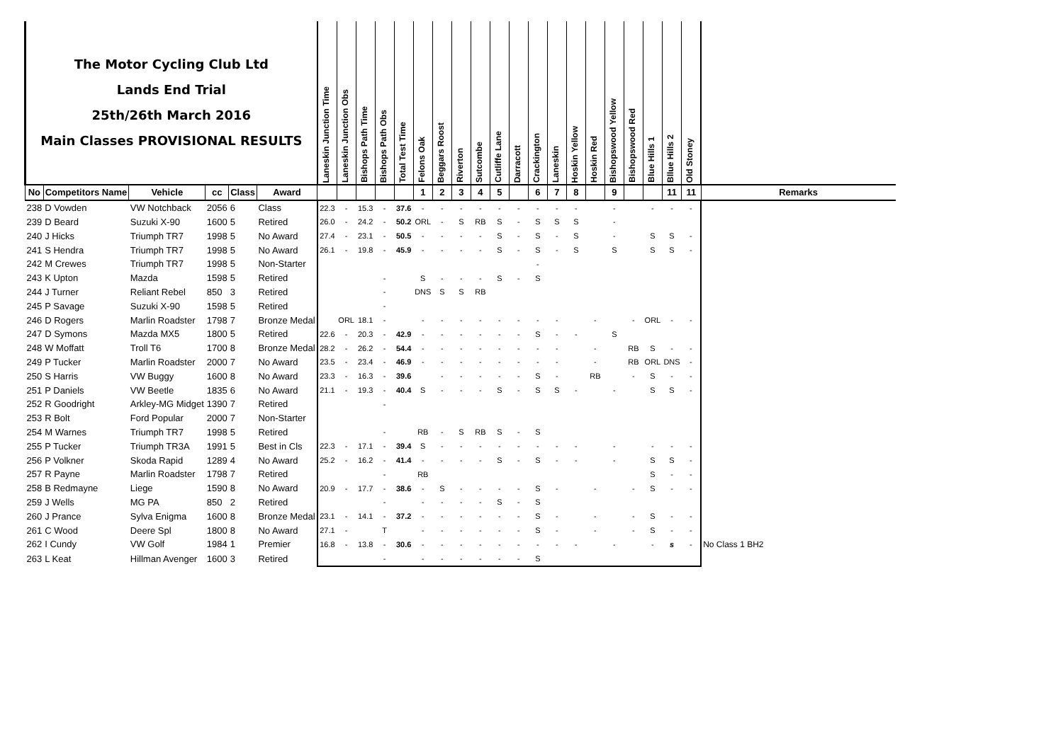| The Motor Cycling Club Ltd Lands End Trial 25th/26th March 2016 Main Classes PROVISIONAL RESULTS | | | | | | Laneskin Junction Time | Laneskin Junction Obs | Bishops Path Time | Bishops Path Obs | Total Test Time | Felons Oak | Beggars Roost | Riverton | Sutcombe | Cutliffe Lane | Darracott | Crackington | Laneskin | Hoskin Yellow | Hoskin Red | Bishopswood Yellow | Bishopswood Red | Blue Hills 1 | Bllue Hills 2 | Old Stoney | |
| No | Competitors Name | Vehicle | cc | Class | Award | | | | | | 1 | 2 | 3 | 4 | 5 | | 6 | 7 | 8 | | 9 | | | 11 | 11 | Remarks |
| 238 | D Vowden | VW Notchback | 2056 | 6 | Class | 22.3 | - | 15.3 | - | 37.6 | - | - | - | - | - | - | - | - | - | | - | | - | - | - | |
| 239 | D Beard | Suzuki X-90 | 1600 | 5 | Retired | 26.0 | - | 24.2 | - | 50.2 | ORL | - | S | RB | S | - | S | S | S | | - | | | | | |
| 240 | J Hicks | Triumph TR7 | 1998 | 5 | No Award | 27.4 | - | 23.1 | - | 50.5 | - | - | - | - | S | - | S | - | S | | - | | S | S | - | |
| 241 | S Hendra | Triumph TR7 | 1998 | 5 | No Award | 26.1 | - | 19.8 | - | 45.9 | - | - | - | - | S | - | S | - | S | | S | | S | S | - | |
| 242 | M Crewes | Triumph TR7 | 1998 | 5 | Non-Starter | | | | | | | | | | | | - | | | | | | | | | |
| 243 | K Upton | Mazda | 1598 | 5 | Retired | | | | - | | S | - | - | - | S | - | S | | | | | | | | | |
| 244 | J Turner | Reliant Rebel | 850 | 3 | Retired | | | | - | | DNS | S | S | RB | | | | | | | | | | | | |
| 245 | P Savage | Suzuki X-90 | 1598 | 5 | Retired | | | | - | | | | | | | | | | | | | | | | | |
| 246 | D Rogers | Marlin Roadster | 1798 | 7 | Bronze Medal | | ORL | 18.1 | - | | - | - | - | - | - | - | - | - | | - | | - | ORL | - | - | |
| 247 | D Symons | Mazda MX5 | 1800 | 5 | Retired | 22.6 | - | 20.3 | - | 42.9 | - | - | - | - | - | - | S | - | - | | S | | | | | |
| 248 | W Moffatt | Troll T6 | 1700 | 8 | Bronze Medal | 28.2 | - | 26.2 | - | 54.4 | - | - | - | - | - | - | - | - | | - | | RB | S | - | - | |
| 249 | P Tucker | Marlin Roadster | 2000 | 7 | No Award | 23.5 | - | 23.4 | - | 46.9 | - | - | - | - | - | - | - | - | | - | | RB | ORL | DNS | - | |
| 250 | S Harris | VW Buggy | 1600 | 8 | No Award | 23.3 | - | 16.3 | - | 39.6 | | - | - | - | - | - | S | - | | RB | | - | S | - | - | |
| 251 | P Daniels | VW Beetle | 1835 | 6 | No Award | 21.1 | - | 19.3 | - | 40.4 | S | - | - | - | S | - | S | S | - | | - | | S | S | - | |
| 252 | R Goodright | Arkley-MG Midget | 1390 | 7 | Retired | | | | - | | | | | | | | | | | | | | | | | |
| 253 | R Bolt | Ford Popular | 2000 | 7 | Non-Starter | | | | | | | | | | | | | | | | | | | | | |
| 254 | M Warnes | Triumph TR7 | 1998 | 5 | Retired | | | | - | | RB | - | S | RB | S | - | S | | | | | | | | | |
| 255 | P Tucker | Triumph TR3A | 1991 | 5 | Best in Cls | 22.3 | - | 17.1 | - | 39.4 | S | - | - | - | - | - | - | - | - | | - | | - | - | - | |
| 256 | P Volkner | Skoda Rapid | 1289 | 4 | No Award | 25.2 | - | 16.2 | - | 41.4 | - | - | - | - | S | - | S | - | - | | - | | S | S | - | |
| 257 | R Payne | Marlin Roadster | 1798 | 7 | Retired | | | | - | | RB | | | | | | | | | | | | S | - | - | |
| 258 | B Redmayne | Liege | 1590 | 8 | No Award | 20.9 | - | 17.7 | - | 38.6 | - | S | - | - | - | - | S | - | | - | | - | S | - | - | |
| 259 | J Wells | MG PA | 850 | 2 | Retired | | | | - | | - | - | - | - | S | - | S | | | | | | | | | |
| 260 | J Prance | Sylva Enigma | 1600 | 8 | Bronze Medal | 23.1 | - | 14.1 | - | 37.2 | - | - | - | - | - | - | S | - | | - | | - | S | - | - | |
| 261 | C Wood | Deere Spl | 1800 | 8 | No Award | 27.1 | - | | T | | - | - | - | - | - | - | S | - | | - | | - | S | - | - | |
| 262 | I Cundy | VW Golf | 1984 | 1 | Premier | 16.8 | - | 13.8 | - | 30.6 | - | - | - | - | - | - | - | - | - | | - | | - | s | - | No Class 1 BH2 |
| 263 | L Keat | Hillman Avenger | 1600 | 3 | Retired | | | | - | | - | - | - | - | - | - | S | | | | | | | | | |